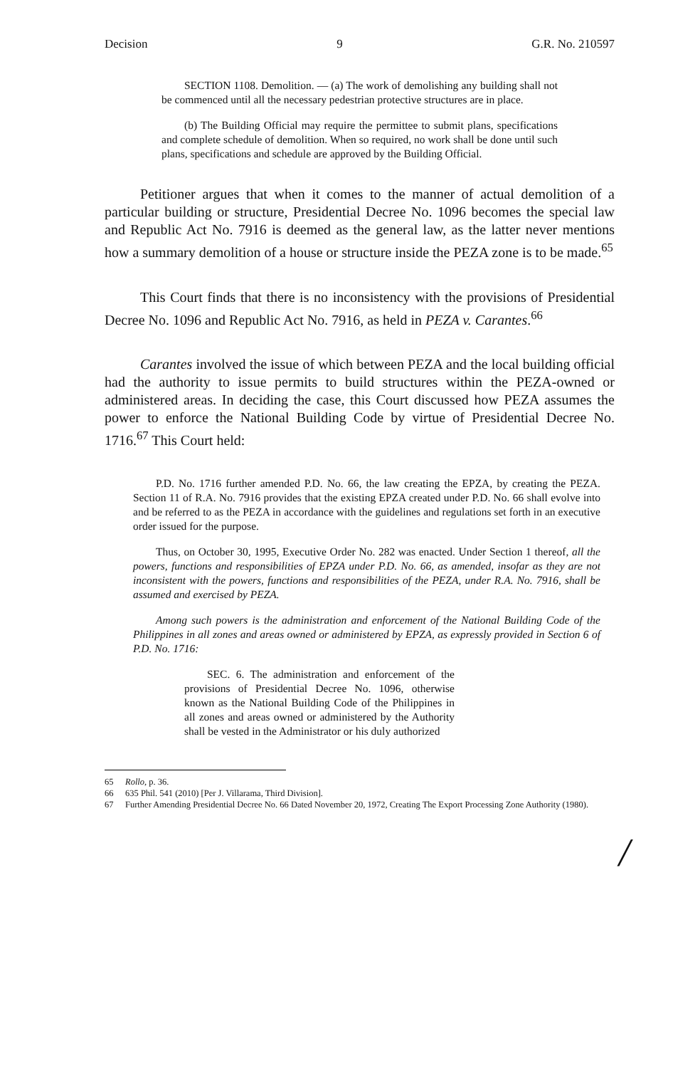Decision 9 G.R. No. 210597
SECTION 1108. Demolition. — (a) The work of demolishing any building shall not be commenced until all the necessary pedestrian protective structures are in place.
(b) The Building Official may require the permittee to submit plans, specifications and complete schedule of demolition. When so required, no work shall be done until such plans, specifications and schedule are approved by the Building Official.
Petitioner argues that when it comes to the manner of actual demolition of a particular building or structure, Presidential Decree No. 1096 becomes the special law and Republic Act No. 7916 is deemed as the general law, as the latter never mentions how a summary demolition of a house or structure inside the PEZA zone is to be made.<sup>65</sup>
This Court finds that there is no inconsistency with the provisions of Presidential Decree No. 1096 and Republic Act No. 7916, as held in PEZA v. Carantes.<sup>66</sup>
Carantes involved the issue of which between PEZA and the local building official had the authority to issue permits to build structures within the PEZA-owned or administered areas. In deciding the case, this Court discussed how PEZA assumes the power to enforce the National Building Code by virtue of Presidential Decree No. 1716.<sup>67</sup> This Court held:
P.D. No. 1716 further amended P.D. No. 66, the law creating the EPZA, by creating the PEZA. Section 11 of R.A. No. 7916 provides that the existing EPZA created under P.D. No. 66 shall evolve into and be referred to as the PEZA in accordance with the guidelines and regulations set forth in an executive order issued for the purpose.
Thus, on October 30, 1995, Executive Order No. 282 was enacted. Under Section 1 thereof, all the powers, functions and responsibilities of EPZA under P.D. No. 66, as amended, insofar as they are not inconsistent with the powers, functions and responsibilities of the PEZA, under R.A. No. 7916, shall be assumed and exercised by PEZA.
Among such powers is the administration and enforcement of the National Building Code of the Philippines in all zones and areas owned or administered by EPZA, as expressly provided in Section 6 of P.D. No. 1716:
SEC. 6. The administration and enforcement of the provisions of Presidential Decree No. 1096, otherwise known as the National Building Code of the Philippines in all zones and areas owned or administered by the Authority shall be vested in the Administrator or his duly authorized
65 Rollo, p. 36.
66 635 Phil. 541 (2010) [Per J. Villarama, Third Division].
67 Further Amending Presidential Decree No. 66 Dated November 20, 1972, Creating The Export Processing Zone Authority (1980).
/